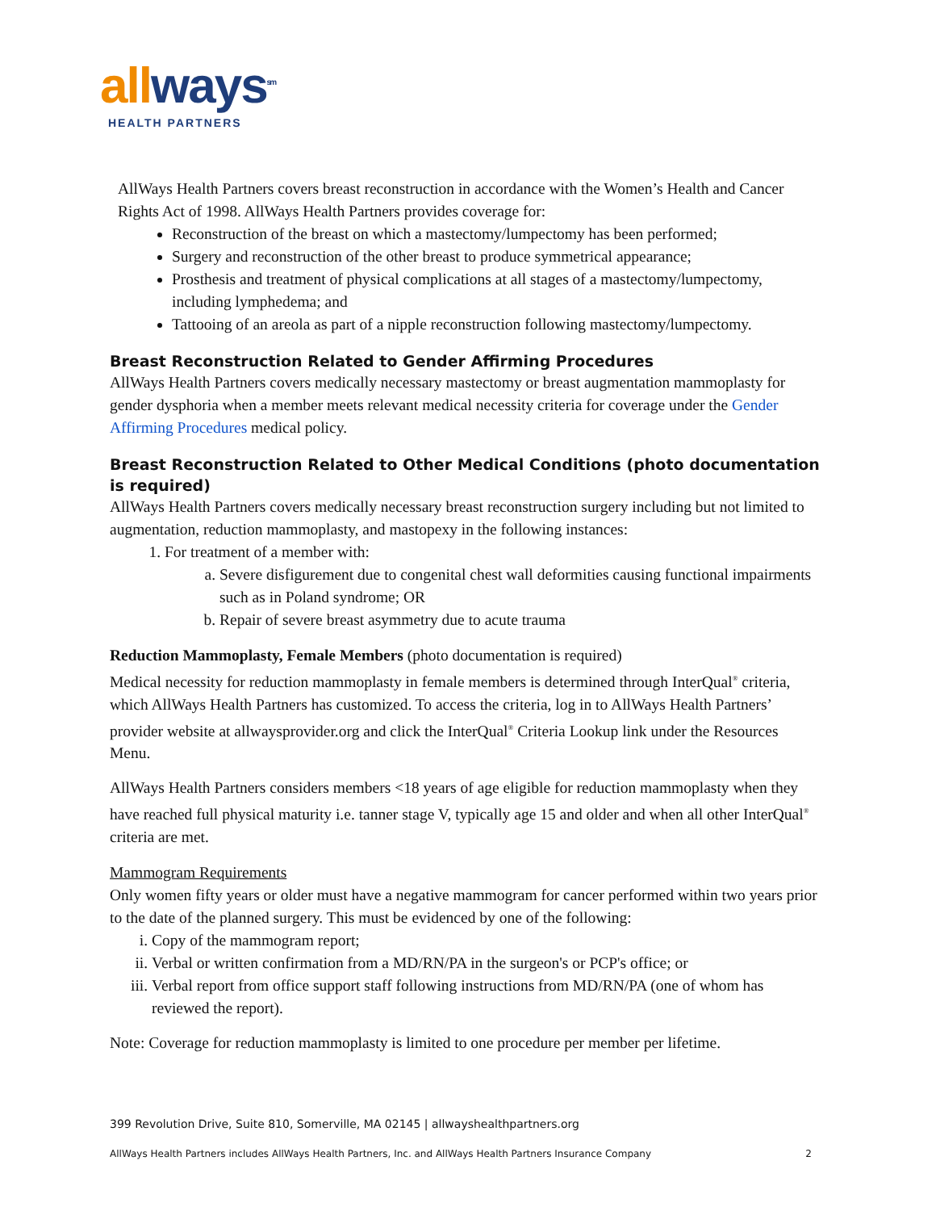all ways<sup>sm</sup>
HEALTH PARTNERS
AllWays Health Partners covers breast reconstruction in accordance with the Women’s Health and Cancer Rights Act of 1998. AllWays Health Partners provides coverage for:
Reconstruction of the breast on which a mastectomy/lumpectomy has been performed;
Surgery and reconstruction of the other breast to produce symmetrical appearance;
Prosthesis and treatment of physical complications at all stages of a mastectomy/lumpectomy, including lymphedema; and
Tattooing of an areola as part of a nipple reconstruction following mastectomy/lumpectomy.
Breast Reconstruction Related to Gender Affirming Procedures
AllWays Health Partners covers medically necessary mastectomy or breast augmentation mammoplasty for gender dysphoria when a member meets relevant medical necessity criteria for coverage under the Gender Affirming Procedures medical policy.
Breast Reconstruction Related to Other Medical Conditions (photo documentation is required)
AllWays Health Partners covers medically necessary breast reconstruction surgery including but not limited to augmentation, reduction mammoplasty, and mastopexy in the following instances:
1. For treatment of a member with:
a. Severe disfigurement due to congenital chest wall deformities causing functional impairments such as in Poland syndrome; OR
b. Repair of severe breast asymmetry due to acute trauma
Reduction Mammoplasty, Female Members (photo documentation is required)
Medical necessity for reduction mammoplasty in female members is determined through InterQual<sup>®</sup> criteria, which AllWays Health Partners has customized. To access the criteria, log in to AllWays Health Partners’ provider website at allwaysprovider.org and click the InterQual<sup>®</sup> Criteria Lookup link under the Resources Menu.
AllWays Health Partners considers members <18 years of age eligible for reduction mammoplasty when they have reached full physical maturity i.e. tanner stage V, typically age 15 and older and when all other InterQual<sup>®</sup> criteria are met.
Mammogram Requirements
Only women fifty years or older must have a negative mammogram for cancer performed within two years prior to the date of the planned surgery. This must be evidenced by one of the following:
i. Copy of the mammogram report;
ii. Verbal or written confirmation from a MD/RN/PA in the surgeon's or PCP's office; or
iii. Verbal report from office support staff following instructions from MD/RN/PA (one of whom has reviewed the report).
Note: Coverage for reduction mammoplasty is limited to one procedure per member per lifetime.
399 Revolution Drive, Suite 810, Somerville, MA 02145 | allwayshealthpartners.org
AllWays Health Partners includes AllWays Health Partners, Inc. and AllWays Health Partners Insurance Company 2